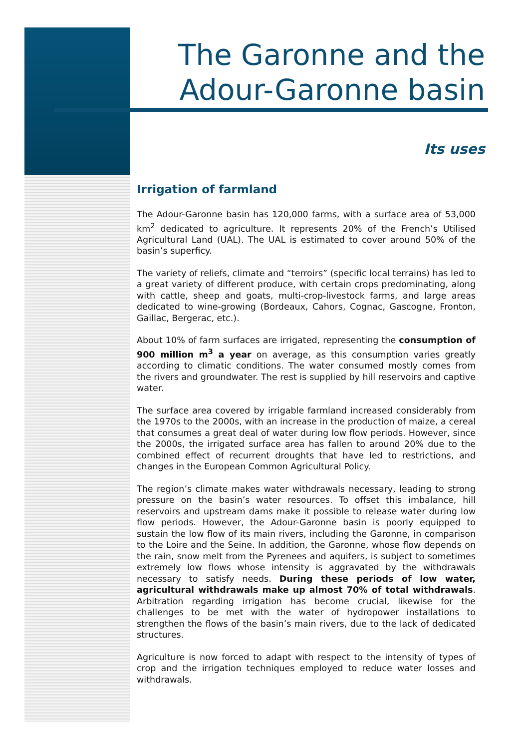The Garonne and the Adour-Garonne basin
Its uses
Irrigation of farmland
The Adour-Garonne basin has 120,000 farms, with a surface area of 53,000 km<sup>2</sup> dedicated to agriculture. It represents 20% of the French’s Utilised Agricultural Land (UAL). The UAL is estimated to cover around 50% of the basin’s superficy.
The variety of reliefs, climate and “terroirs” (specific local terrains) has led to a great variety of different produce, with certain crops predominating, along with cattle, sheep and goats, multi-crop-livestock farms, and large areas dedicated to wine-growing (Bordeaux, Cahors, Cognac, Gascogne, Fronton, Gaillac, Bergerac, etc.).
About 10% of farm surfaces are irrigated, representing the consumption of 900 million m<sup>3</sup> a year on average, as this consumption varies greatly according to climatic conditions. The water consumed mostly comes from the rivers and groundwater. The rest is supplied by hill reservoirs and captive water.
The surface area covered by irrigable farmland increased considerably from the 1970s to the 2000s, with an increase in the production of maize, a cereal that consumes a great deal of water during low flow periods. However, since the 2000s, the irrigated surface area has fallen to around 20% due to the combined effect of recurrent droughts that have led to restrictions, and changes in the European Common Agricultural Policy.
The region’s climate makes water withdrawals necessary, leading to strong pressure on the basin’s water resources. To offset this imbalance, hill reservoirs and upstream dams make it possible to release water during low flow periods. However, the Adour-Garonne basin is poorly equipped to sustain the low flow of its main rivers, including the Garonne, in comparison to the Loire and the Seine. In addition, the Garonne, whose flow depends on the rain, snow melt from the Pyrenees and aquifers, is subject to sometimes extremely low flows whose intensity is aggravated by the withdrawals necessary to satisfy needs. During these periods of low water, agricultural withdrawals make up almost 70% of total withdrawals. Arbitration regarding irrigation has become crucial, likewise for the challenges to be met with the water of hydropower installations to strengthen the flows of the basin’s main rivers, due to the lack of dedicated structures.
Agriculture is now forced to adapt with respect to the intensity of types of crop and the irrigation techniques employed to reduce water losses and withdrawals.